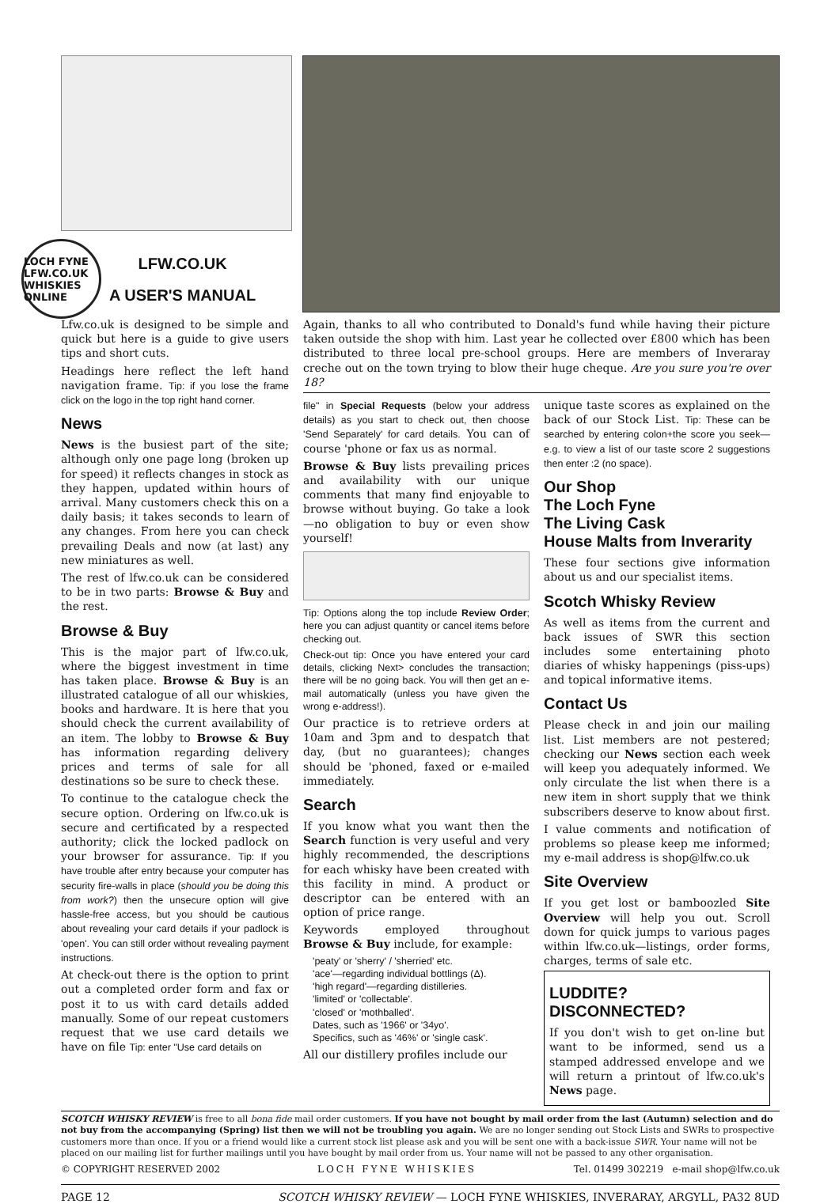LOCH FYNE
LFW.CO.UK
WHISKIES ONLINE
LFW.CO.UK
A USER'S MANUAL
Lfw.co.uk is designed to be simple and quick but here is a guide to give users tips and short cuts.
Headings here reflect the left hand navigation frame. Tip: if you lose the frame click on the logo in the top right hand corner.
News
News is the busiest part of the site; although only one page long (broken up for speed) it reflects changes in stock as they happen, updated within hours of arrival. Many customers check this on a daily basis; it takes seconds to learn of any changes. From here you can check prevailing Deals and now (at last) any new miniatures as well.
The rest of lfw.co.uk can be considered to be in two parts: Browse & Buy and the rest.
Browse & Buy
This is the major part of lfw.co.uk, where the biggest investment in time has taken place. Browse & Buy is an illustrated catalogue of all our whiskies, books and hardware. It is here that you should check the current availability of an item. The lobby to Browse & Buy has information regarding delivery prices and terms of sale for all destinations so be sure to check these.
To continue to the catalogue check the secure option. Ordering on lfw.co.uk is secure and certificated by a respected authority; click the locked padlock on your browser for assurance. Tip: If you have trouble after entry because your computer has security fire-walls in place (should you be doing this from work?) then the unsecure option will give hassle-free access, but you should be cautious about revealing your card details if your padlock is 'open'. You can still order without revealing payment instructions.
At check-out there is the option to print out a completed order form and fax or post it to us with card details added manually. Some of our repeat customers request that we use card details we have on file Tip: enter "Use card details on
Again, thanks to all who contributed to Donald's fund while having their picture taken outside the shop with him. Last year he collected over £800 which has been distributed to three local pre-school groups. Here are members of Inveraray creche out on the town trying to blow their huge cheque. Are you sure you're over 18?
file" in Special Requests (below your address details) as you start to check out, then choose 'Send Separately' for card details. You can of course 'phone or fax us as normal.
Browse & Buy lists prevailing prices and availability with our unique comments that many find enjoyable to browse without buying. Go take a look—no obligation to buy or even show yourself!
Tip: Options along the top include Review Order; here you can adjust quantity or cancel items before checking out.
Check-out tip: Once you have entered your card details, clicking Next> concludes the transaction; there will be no going back. You will then get an e-mail automatically (unless you have given the wrong e-address!).
Our practice is to retrieve orders at 10am and 3pm and to despatch that day, (but no guarantees); changes should be 'phoned, faxed or e-mailed immediately.
Search
If you know what you want then the Search function is very useful and very highly recommended, the descriptions for each whisky have been created with this facility in mind. A product or descriptor can be entered with an option of price range.
Keywords employed throughout Browse & Buy include, for example:
'peaty' or 'sherry' / 'sherried' etc.
'ace'—regarding individual bottlings (Δ).
'high regard'—regarding distilleries.
'limited' or 'collectable'.
'closed' or 'mothballed'.
Dates, such as '1966' or '34yo'.
Specifics, such as '46%' or 'single cask'.
All our distillery profiles include our
unique taste scores as explained on the back of our Stock List. Tip: These can be searched by entering colon+the score you seek—e.g. to view a list of our taste score 2 suggestions then enter :2 (no space).
Our Shop
The Loch Fyne
The Living Cask
House Malts from Inverarity
These four sections give information about us and our specialist items.
Scotch Whisky Review
As well as items from the current and back issues of SWR this section includes some entertaining photo diaries of whisky happenings (piss-ups) and topical informative items.
Contact Us
Please check in and join our mailing list. List members are not pestered; checking our News section each week will keep you adequately informed. We only circulate the list when there is a new item in short supply that we think subscribers deserve to know about first.
I value comments and notification of problems so please keep me informed; my e-mail address is shop@lfw.co.uk
Site Overview
If you get lost or bamboozled Site Overview will help you out. Scroll down for quick jumps to various pages within lfw.co.uk—listings, order forms, charges, terms of sale etc.
LUDDITE? DISCONNECTED?
If you don't wish to get on-line but want to be informed, send us a stamped addressed envelope and we will return a printout of lfw.co.uk's News page.
SCOTCH WHISKY REVIEW is free to all bona fide mail order customers. If you have not bought by mail order from the last (Autumn) selection and do not buy from the accompanying (Spring) list then we will not be troubling you again. We are no longer sending out Stock Lists and SWRs to prospective customers more than once. If you or a friend would like a current stock list please ask and you will be sent one with a back-issue SWR. Your name will not be placed on our mailing list for further mailings until you have bought by mail order from us. Your name will not be passed to any other organisation.
© COPYRIGHT RESERVED 2002 LOCH FYNE WHISKIES Tel. 01499 302219 e-mail shop@lfw.co.uk
PAGE 12 SCOTCH WHISKY REVIEW — LOCH FYNE WHISKIES, INVERARAY, ARGYLL, PA32 8UD